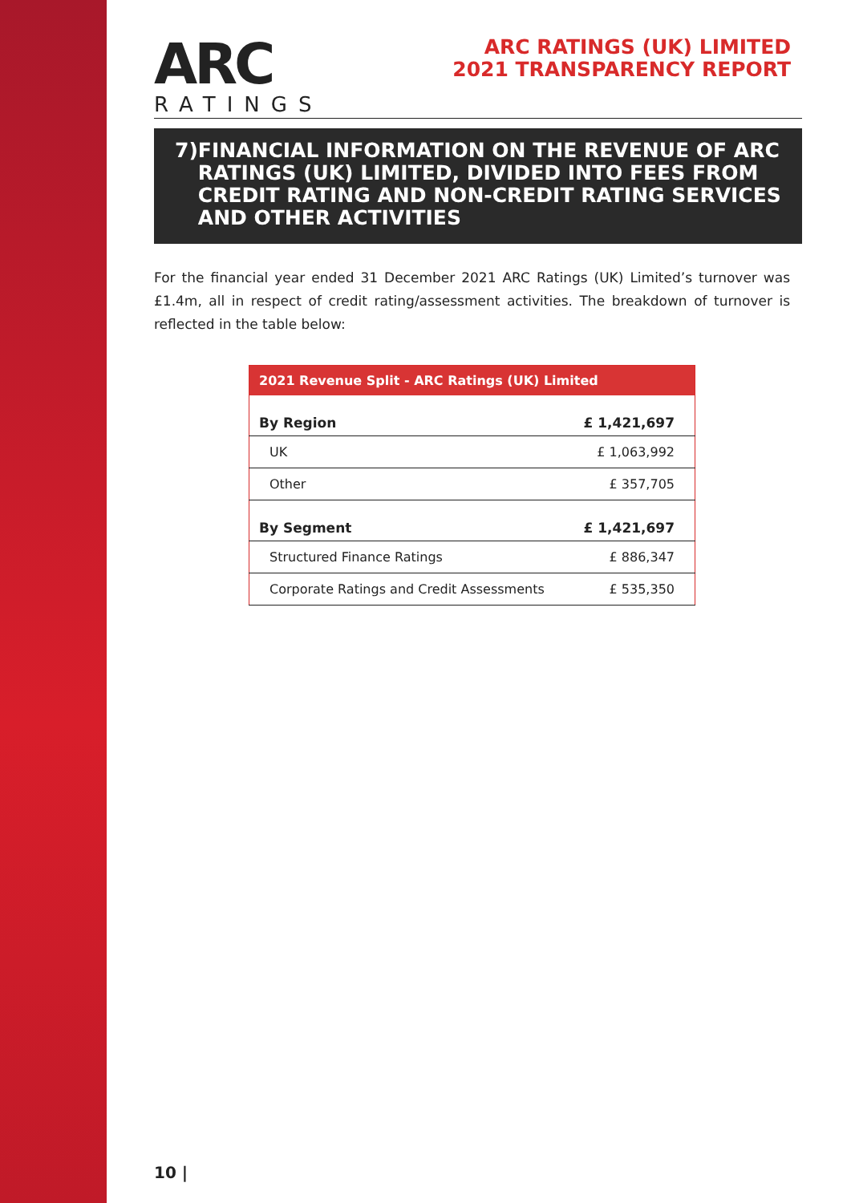ARC
RATINGS
ARC RATINGS (UK) LIMITED
2021 TRANSPARENCY REPORT
7) FINANCIAL INFORMATION ON THE REVENUE OF ARC RATINGS (UK) LIMITED, DIVIDED INTO FEES FROM CREDIT RATING AND NON-CREDIT RATING SERVICES AND OTHER ACTIVITIES
For the financial year ended 31 December 2021 ARC Ratings (UK) Limited’s turnover was £1.4m, all in respect of credit rating/assessment activities. The breakdown of turnover is reflected in the table below:
| 2021 Revenue Split - ARC Ratings (UK) Limited | |
| --- | --- |
| By Region | £ 1,421,697 |
| UK | £ 1,063,992 |
| Other | £ 357,705 |
| By Segment | £ 1,421,697 |
| Structured Finance Ratings | £ 886,347 |
| Corporate Ratings and Credit Assessments | £ 535,350 |
10 |